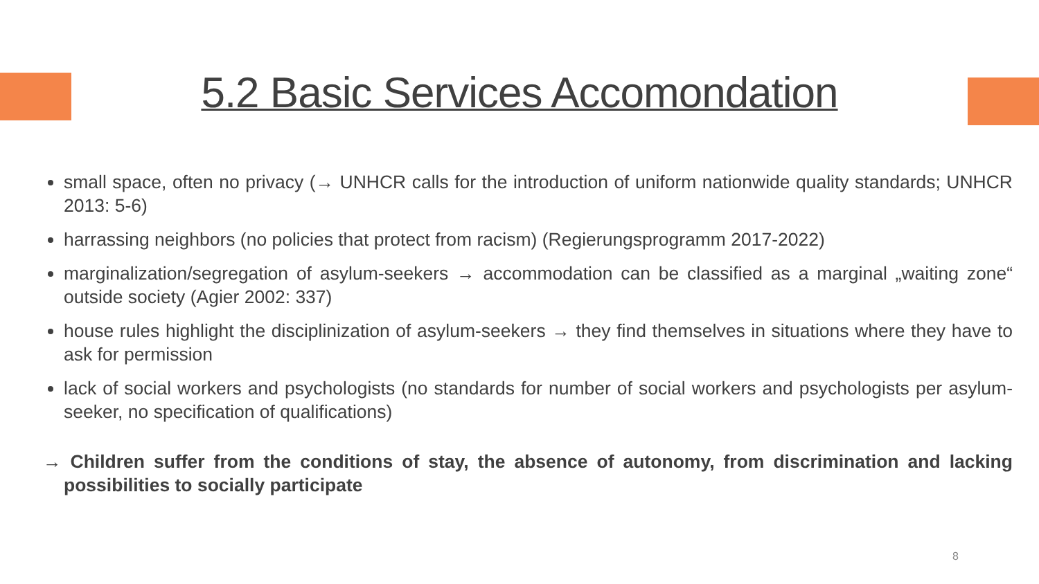5.2 Basic Services Accomondation
small space, often no privacy (→ UNHCR calls for the introduction of uniform nationwide quality standards; UNHCR 2013: 5-6)
harrassing neighbors (no policies that protect from racism) (Regierungsprogramm 2017-2022)
marginalization/segregation of asylum-seekers → accommodation can be classified as a marginal „waiting zone“ outside society (Agier 2002: 337)
house rules highlight the disciplinization of asylum-seekers → they find themselves in situations where they have to ask for permission
lack of social workers and psychologists (no standards for number of social workers and psychologists per asylum-seeker, no specification of qualifications)
→ Children suffer from the conditions of stay, the absence of autonomy, from discrimination and lacking possibilities to socially participate
8